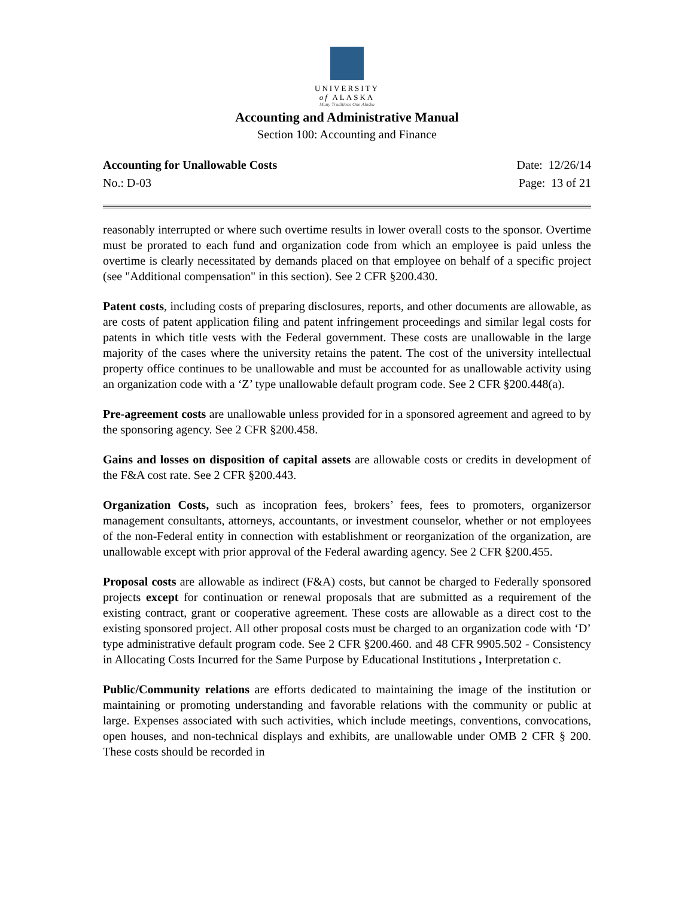UNIVERSITY
of ALASKA
Many Traditions One Alaska
Accounting and Administrative Manual
Section 100: Accounting and Finance
Accounting for Unallowable Costs Date: 12/26/14
No.: D-03 Page: 13 of 21
reasonably interrupted or where such overtime results in lower overall costs to the sponsor. Overtime must be prorated to each fund and organization code from which an employee is paid unless the overtime is clearly necessitated by demands placed on that employee on behalf of a specific project (see "Additional compensation" in this section). See 2 CFR §200.430.
Patent costs, including costs of preparing disclosures, reports, and other documents are allowable, as are costs of patent application filing and patent infringement proceedings and similar legal costs for patents in which title vests with the Federal government. These costs are unallowable in the large majority of the cases where the university retains the patent. The cost of the university intellectual property office continues to be unallowable and must be accounted for as unallowable activity using an organization code with a ‘Z’ type unallowable default program code. See 2 CFR §200.448(a).
Pre-agreement costs are unallowable unless provided for in a sponsored agreement and agreed to by the sponsoring agency. See 2 CFR §200.458.
Gains and losses on disposition of capital assets are allowable costs or credits in development of the F&A cost rate. See 2 CFR §200.443.
Organization Costs, such as incopration fees, brokers’ fees, fees to promoters, organizersor management consultants, attorneys, accountants, or investment counselor, whether or not employees of the non-Federal entity in connection with establishment or reorganization of the organization, are unallowable except with prior approval of the Federal awarding agency. See 2 CFR §200.455.
Proposal costs are allowable as indirect (F&A) costs, but cannot be charged to Federally sponsored projects except for continuation or renewal proposals that are submitted as a requirement of the existing contract, grant or cooperative agreement. These costs are allowable as a direct cost to the existing sponsored project. All other proposal costs must be charged to an organization code with ‘D’ type administrative default program code. See 2 CFR §200.460. and 48 CFR 9905.502 - Consistency in Allocating Costs Incurred for the Same Purpose by Educational Institutions , Interpretation c.
Public/Community relations are efforts dedicated to maintaining the image of the institution or maintaining or promoting understanding and favorable relations with the community or public at large. Expenses associated with such activities, which include meetings, conventions, convocations, open houses, and non-technical displays and exhibits, are unallowable under OMB 2 CFR § 200. These costs should be recorded in